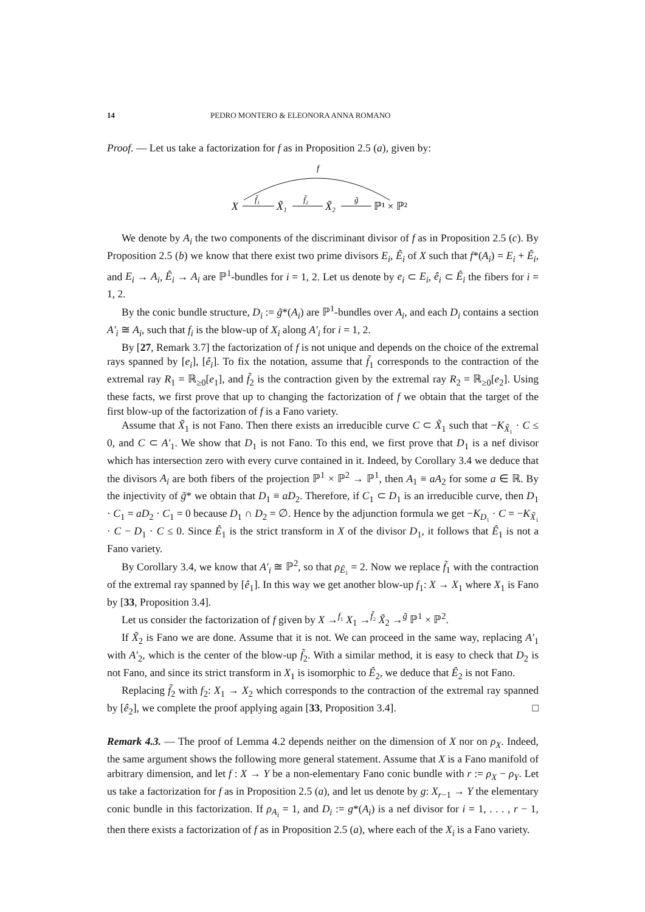14 PEDRO MONTERO & ELEONORA ANNA ROMANO
Proof. — Let us take a factorization for f as in Proposition 2.5 (a), given by:
f
X
f̃₁
X̃₁
f̃₂
X̃₂
g̃
ℙ¹ × ℙ²
We denote by A<sub>i</sub> the two components of the discriminant divisor of f as in Proposition 2.5 (c). By Proposition 2.5 (b) we know that there exist two prime divisors E<sub>i</sub>, Ê<sub>i</sub> of X such that f*(A<sub>i</sub>) = E<sub>i</sub> + Ê<sub>i</sub>, and E<sub>i</sub> → A<sub>i</sub>, Ê<sub>i</sub> → A<sub>i</sub> are ℙ<sup>1</sup>-bundles for i = 1, 2. Let us denote by e<sub>i</sub> ⊂ E<sub>i</sub>, ê<sub>i</sub> ⊂ Ê<sub>i</sub> the fibers for i = 1, 2.
By the conic bundle structure, D<sub>i</sub> := g̃*(A<sub>i</sub>) are ℙ<sup>1</sup>-bundles over A<sub>i</sub>, and each D<sub>i</sub> contains a section A′<sub>i</sub> ≅ A<sub>i</sub>, such that f<sub>i</sub> is the blow-up of X<sub>i</sub> along A′<sub>i</sub> for i = 1, 2.
By [27, Remark 3.7] the factorization of f is not unique and depends on the choice of the extremal rays spanned by [e<sub>i</sub>], [ê<sub>i</sub>]. To fix the notation, assume that f̃<sub>1</sub> corresponds to the contraction of the extremal ray R<sub>1</sub> = ℝ<sub>≥0</sub>[e<sub>1</sub>], and f̃<sub>2</sub> is the contraction given by the extremal ray R<sub>2</sub> = ℝ<sub>≥0</sub>[e<sub>2</sub>]. Using these facts, we first prove that up to changing the factorization of f we obtain that the target of the first blow-up of the factorization of f is a Fano variety.
Assume that X̃<sub>1</sub> is not Fano. Then there exists an irreducible curve C ⊂ X̃<sub>1</sub> such that −K<sub>X̃₁</sub> · C ≤ 0, and C ⊂ A′<sub>1</sub>. We show that D<sub>1</sub> is not Fano. To this end, we first prove that D<sub>1</sub> is a nef divisor which has intersection zero with every curve contained in it. Indeed, by Corollary 3.4 we deduce that the divisors A<sub>i</sub> are both fibers of the projection ℙ<sup>1</sup> × ℙ<sup>2</sup> → ℙ<sup>1</sup>, then A<sub>1</sub> ≡ aA<sub>2</sub> for some a ∈ ℝ. By the injectivity of g̃* we obtain that D<sub>1</sub> ≡ aD<sub>2</sub>. Therefore, if C<sub>1</sub> ⊂ D<sub>1</sub> is an irreducible curve, then D<sub>1</sub> · C<sub>1</sub> = aD<sub>2</sub> · C<sub>1</sub> = 0 because D<sub>1</sub> ∩ D<sub>2</sub> = ∅. Hence by the adjunction formula we get −K<sub>D₁</sub> · C = −K<sub>X̃₁</sub> · C − D<sub>1</sub> · C ≤ 0. Since Ê<sub>1</sub> is the strict transform in X of the divisor D<sub>1</sub>, it follows that Ê<sub>1</sub> is not a Fano variety.
By Corollary 3.4, we know that A′<sub>i</sub> ≅ ℙ<sup>2</sup>, so that ρ<sub>Ê₁</sub> = 2. Now we replace f̃<sub>1</sub> with the contraction of the extremal ray spanned by [ê<sub>1</sub>]. In this way we get another blow-up f<sub>1</sub>: X → X<sub>1</sub> where X<sub>1</sub> is Fano by [33, Proposition 3.4].
Let us consider the factorization of f given by X →<sup>f₁</sup> X<sub>1</sub> →<sup>f̃₂</sup> X̃<sub>2</sub> →<sup>g̃</sup> ℙ<sup>1</sup> × ℙ<sup>2</sup>.
If X̃<sub>2</sub> is Fano we are done. Assume that it is not. We can proceed in the same way, replacing A′<sub>1</sub> with A′<sub>2</sub>, which is the center of the blow-up f̃<sub>2</sub>. With a similar method, it is easy to check that D<sub>2</sub> is not Fano, and since its strict transform in X<sub>1</sub> is isomorphic to Ê<sub>2</sub>, we deduce that Ê<sub>2</sub> is not Fano.
Replacing f̃<sub>2</sub> with f<sub>2</sub>: X<sub>1</sub> → X<sub>2</sub> which corresponds to the contraction of the extremal ray spanned by [ê<sub>2</sub>], we complete the proof applying again [33, Proposition 3.4]. □
Remark 4.3. — The proof of Lemma 4.2 depends neither on the dimension of X nor on ρ<sub>X</sub>. Indeed, the same argument shows the following more general statement. Assume that X is a Fano manifold of arbitrary dimension, and let f : X → Y be a non-elementary Fano conic bundle with r := ρ<sub>X</sub> − ρ<sub>Y</sub>. Let us take a factorization for f as in Proposition 2.5 (a), and let us denote by g: X<sub>r−1</sub> → Y the elementary conic bundle in this factorization. If ρ<sub>A<sub>i</sub></sub> = 1, and D<sub>i</sub> := g*(A<sub>i</sub>) is a nef divisor for i = 1, . . . , r − 1, then there exists a factorization of f as in Proposition 2.5 (a), where each of the X<sub>i</sub> is a Fano variety.